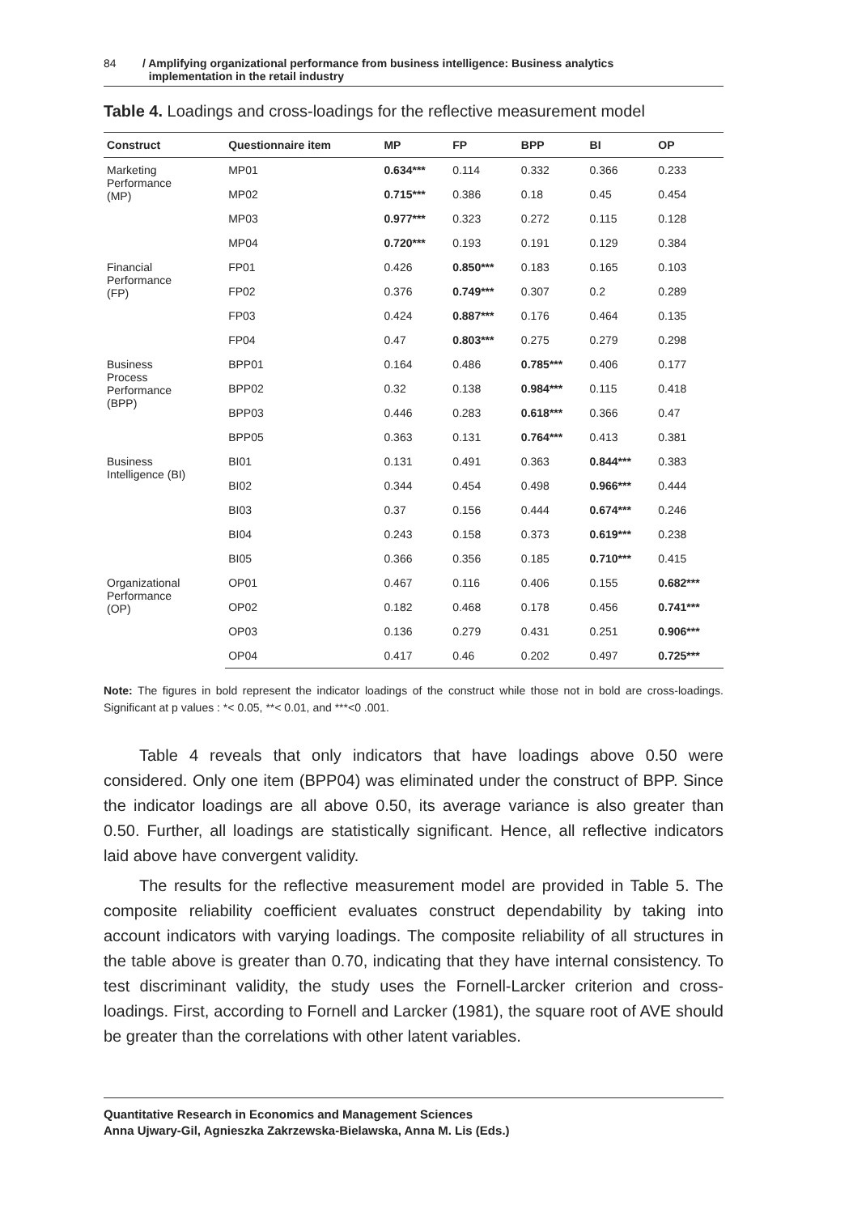84 / Amplifying organizational performance from business intelligence: Business analytics
implementation in the retail industry
Table 4. Loadings and cross-loadings for the reflective measurement model
| Construct | Questionnaire item | MP | FP | BPP | BI | OP |
| --- | --- | --- | --- | --- | --- | --- |
| Marketing Performance (MP) | MP01 | 0.634*** | 0.114 | 0.332 | 0.366 | 0.233 |
| | MP02 | 0.715*** | 0.386 | 0.18 | 0.45 | 0.454 |
| | MP03 | 0.977*** | 0.323 | 0.272 | 0.115 | 0.128 |
| | MP04 | 0.720*** | 0.193 | 0.191 | 0.129 | 0.384 |
| Financial Performance (FP) | FP01 | 0.426 | 0.850*** | 0.183 | 0.165 | 0.103 |
| | FP02 | 0.376 | 0.749*** | 0.307 | 0.2 | 0.289 |
| | FP03 | 0.424 | 0.887*** | 0.176 | 0.464 | 0.135 |
| | FP04 | 0.47 | 0.803*** | 0.275 | 0.279 | 0.298 |
| Business Process Performance (BPP) | BPP01 | 0.164 | 0.486 | 0.785*** | 0.406 | 0.177 |
| | BPP02 | 0.32 | 0.138 | 0.984*** | 0.115 | 0.418 |
| | BPP03 | 0.446 | 0.283 | 0.618*** | 0.366 | 0.47 |
| | BPP05 | 0.363 | 0.131 | 0.764*** | 0.413 | 0.381 |
| Business Intelligence (BI) | BI01 | 0.131 | 0.491 | 0.363 | 0.844*** | 0.383 |
| | BI02 | 0.344 | 0.454 | 0.498 | 0.966*** | 0.444 |
| | BI03 | 0.37 | 0.156 | 0.444 | 0.674*** | 0.246 |
| | BI04 | 0.243 | 0.158 | 0.373 | 0.619*** | 0.238 |
| | BI05 | 0.366 | 0.356 | 0.185 | 0.710*** | 0.415 |
| Organizational Performance (OP) | OP01 | 0.467 | 0.116 | 0.406 | 0.155 | 0.682*** |
| | OP02 | 0.182 | 0.468 | 0.178 | 0.456 | 0.741*** |
| | OP03 | 0.136 | 0.279 | 0.431 | 0.251 | 0.906*** |
| | OP04 | 0.417 | 0.46 | 0.202 | 0.497 | 0.725*** |
Note: The figures in bold represent the indicator loadings of the construct while those not in bold are cross-loadings. Significant at p values : *< 0.05, **< 0.01, and ***<0 .001.
Table 4 reveals that only indicators that have loadings above 0.50 were considered. Only one item (BPP04) was eliminated under the construct of BPP. Since the indicator loadings are all above 0.50, its average variance is also greater than 0.50. Further, all loadings are statistically significant. Hence, all reflective indicators laid above have convergent validity.
The results for the reflective measurement model are provided in Table 5. The composite reliability coefficient evaluates construct dependability by taking into account indicators with varying loadings. The composite reliability of all structures in the table above is greater than 0.70, indicating that they have internal consistency. To test discriminant validity, the study uses the Fornell-Larcker criterion and cross-loadings. First, according to Fornell and Larcker (1981), the square root of AVE should be greater than the correlations with other latent variables.
Quantitative Research in Economics and Management Sciences
Anna Ujwary-Gil, Agnieszka Zakrzewska-Bielawska, Anna M. Lis (Eds.)